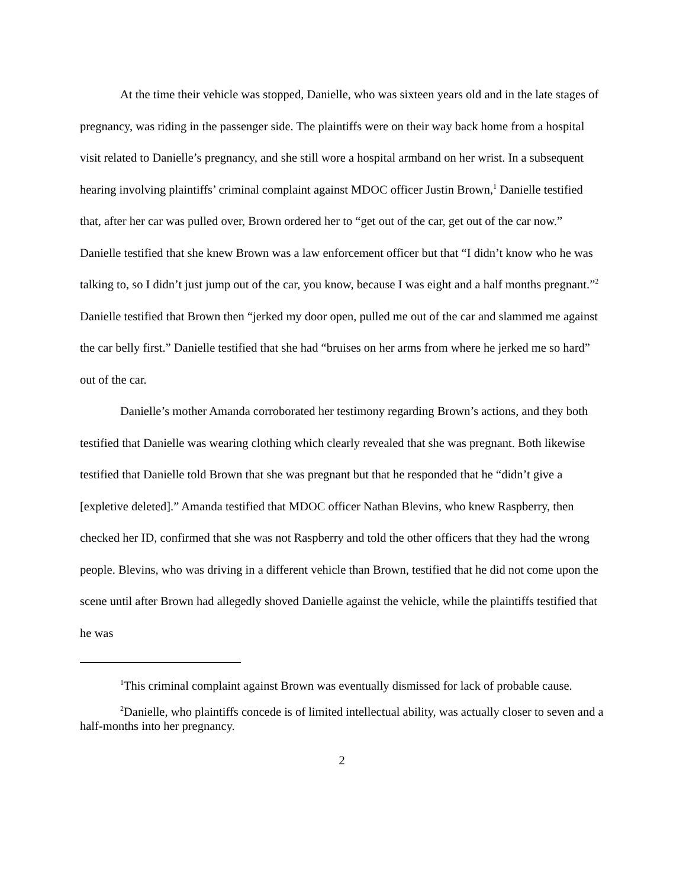At the time their vehicle was stopped, Danielle, who was sixteen years old and in the late stages of pregnancy, was riding in the passenger side. The plaintiffs were on their way back home from a hospital visit related to Danielle’s pregnancy, and she still wore a hospital armband on her wrist. In a subsequent hearing involving plaintiffs’ criminal complaint against MDOC officer Justin Brown,<sup>1</sup> Danielle testified that, after her car was pulled over, Brown ordered her to “get out of the car, get out of the car now.” Danielle testified that she knew Brown was a law enforcement officer but that “I didn’t know who he was talking to, so I didn’t just jump out of the car, you know, because I was eight and a half months pregnant.”<sup>2</sup> Danielle testified that Brown then “jerked my door open, pulled me out of the car and slammed me against the car belly first.” Danielle testified that she had “bruises on her arms from where he jerked me so hard” out of the car.
Danielle’s mother Amanda corroborated her testimony regarding Brown’s actions, and they both testified that Danielle was wearing clothing which clearly revealed that she was pregnant. Both likewise testified that Danielle told Brown that she was pregnant but that he responded that he “didn’t give a [expletive deleted].” Amanda testified that MDOC officer Nathan Blevins, who knew Raspberry, then checked her ID, confirmed that she was not Raspberry and told the other officers that they had the wrong people. Blevins, who was driving in a different vehicle than Brown, testified that he did not come upon the scene until after Brown had allegedly shoved Danielle against the vehicle, while the plaintiffs testified that he was
<sup>1</sup> This criminal complaint against Brown was eventually dismissed for lack of probable cause.
<sup>2</sup> Danielle, who plaintiffs concede is of limited intellectual ability, was actually closer to seven and a half-months into her pregnancy.
2